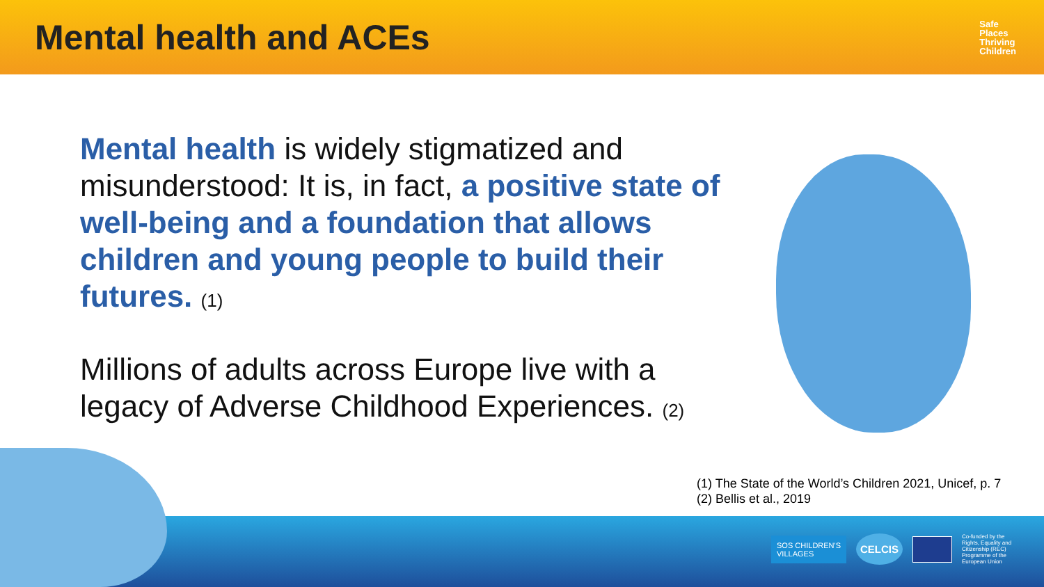Mental health and ACEs
Safe
Places
Thriving
Children
Mental health is widely stigmatized and misunderstood: It is, in fact, a positive state of well-being and a foundation that allows children and young people to build their futures. (1)
Millions of adults across Europe live with a legacy of Adverse Childhood Experiences. (2)
(1) The State of the World’s Children 2021, Unicef, p. 7
(2) Bellis et al., 2019
SOS CHILDREN'S
VILLAGES
CELCIS
Co-funded by the Rights, Equality and Citizenship (REC) Programme of the European Union